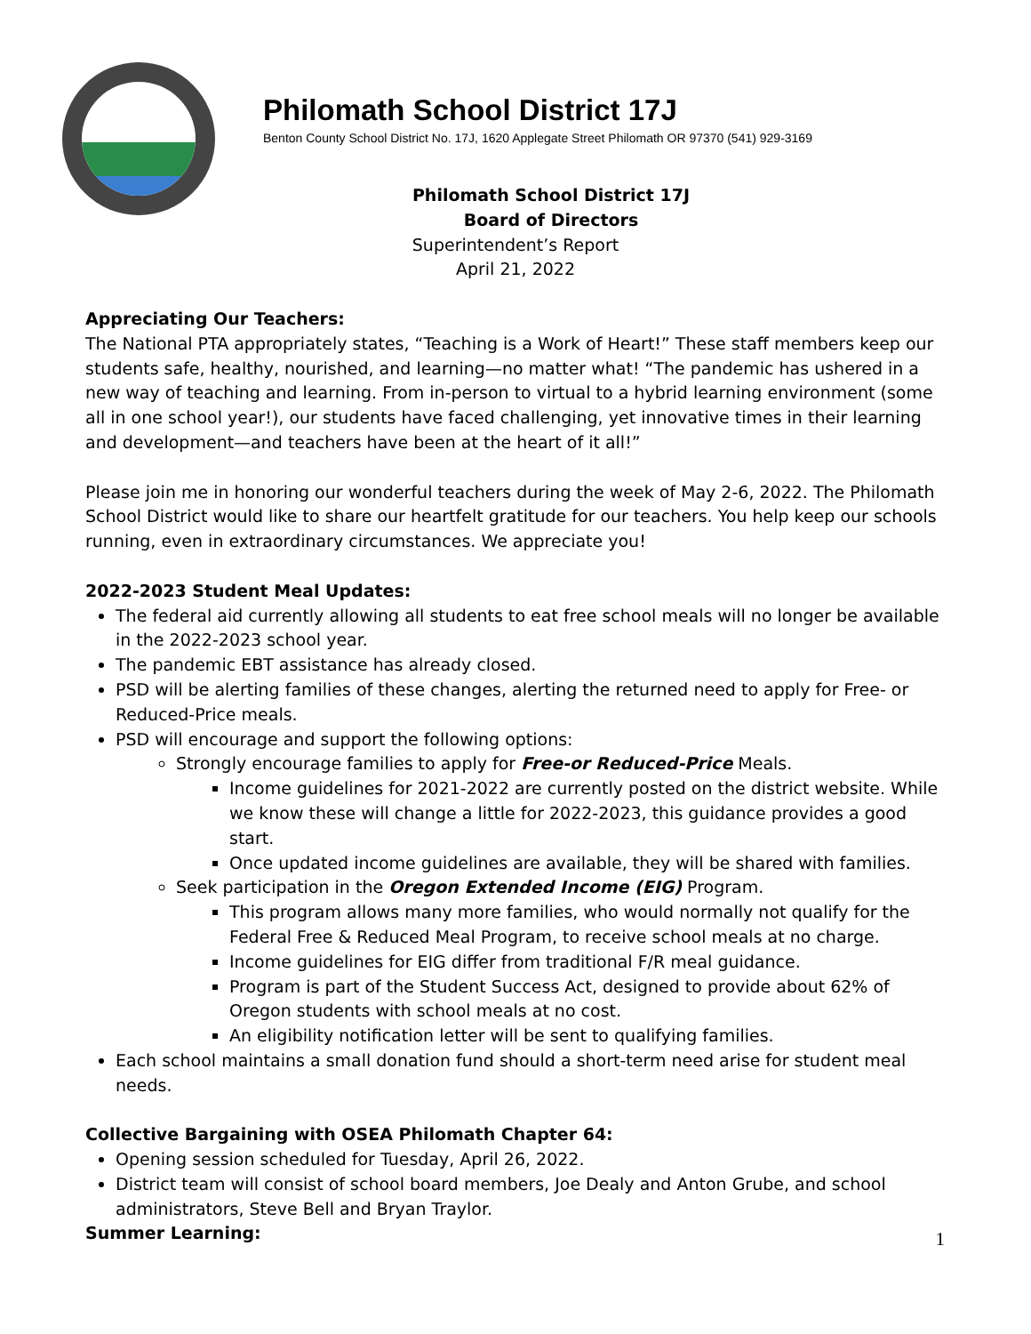Philomath School District 17J
Benton County School District No. 17J, 1620 Applegate Street Philomath OR 97370 (541) 929-3169
Philomath School District 17J
Board of Directors
Superintendent’s Report
April 21, 2022
Appreciating Our Teachers:
The National PTA appropriately states, “Teaching is a Work of Heart!” These staff members keep our students safe, healthy, nourished, and learning—no matter what! “The pandemic has ushered in a new way of teaching and learning. From in-person to virtual to a hybrid learning environment (some all in one school year!), our students have faced challenging, yet innovative times in their learning and development—and teachers have been at the heart of it all!”
Please join me in honoring our wonderful teachers during the week of May 2-6, 2022. The Philomath School District would like to share our heartfelt gratitude for our teachers. You help keep our schools running, even in extraordinary circumstances. We appreciate you!
2022-2023 Student Meal Updates:
The federal aid currently allowing all students to eat free school meals will no longer be available in the 2022-2023 school year.
The pandemic EBT assistance has already closed.
PSD will be alerting families of these changes, alerting the returned need to apply for Free- or Reduced-Price meals.
PSD will encourage and support the following options:
Strongly encourage families to apply for Free-or Reduced-Price Meals.
Income guidelines for 2021-2022 are currently posted on the district website. While we know these will change a little for 2022-2023, this guidance provides a good start.
Once updated income guidelines are available, they will be shared with families.
Seek participation in the Oregon Extended Income (EIG) Program.
This program allows many more families, who would normally not qualify for the Federal Free & Reduced Meal Program, to receive school meals at no charge.
Income guidelines for EIG differ from traditional F/R meal guidance.
Program is part of the Student Success Act, designed to provide about 62% of Oregon students with school meals at no cost.
An eligibility notification letter will be sent to qualifying families.
Each school maintains a small donation fund should a short-term need arise for student meal needs.
Collective Bargaining with OSEA Philomath Chapter 64:
Opening session scheduled for Tuesday, April 26, 2022.
District team will consist of school board members, Joe Dealy and Anton Grube, and school administrators, Steve Bell and Bryan Traylor.
Summer Learning:
1